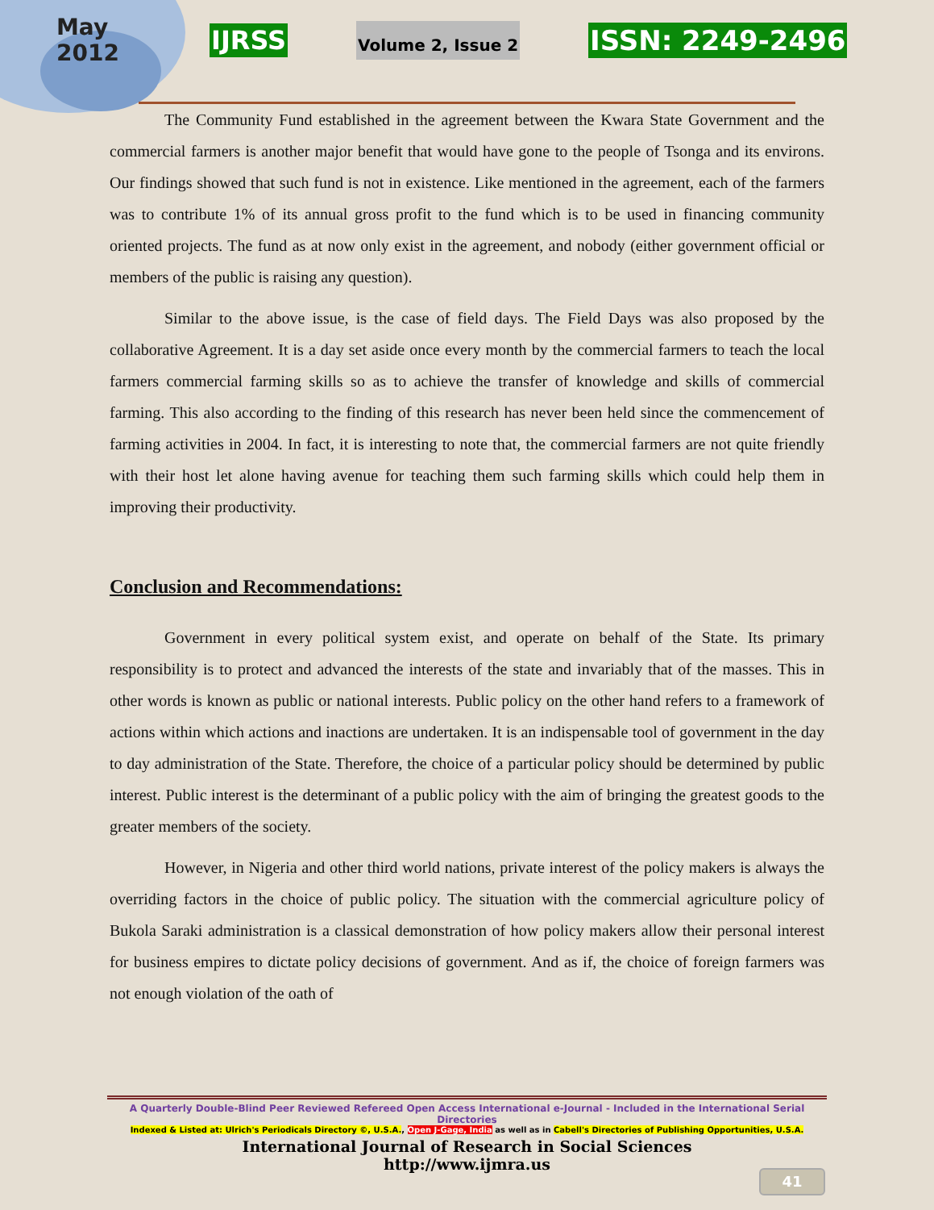May
2012
IJRSS Volume 2, Issue 2 ISSN: 2249-2496
The Community Fund established in the agreement between the Kwara State Government and the commercial farmers is another major benefit that would have gone to the people of Tsonga and its environs. Our findings showed that such fund is not in existence. Like mentioned in the agreement, each of the farmers was to contribute 1% of its annual gross profit to the fund which is to be used in financing community oriented projects. The fund as at now only exist in the agreement, and nobody (either government official or members of the public is raising any question).
Similar to the above issue, is the case of field days. The Field Days was also proposed by the collaborative Agreement. It is a day set aside once every month by the commercial farmers to teach the local farmers commercial farming skills so as to achieve the transfer of knowledge and skills of commercial farming. This also according to the finding of this research has never been held since the commencement of farming activities in 2004. In fact, it is interesting to note that, the commercial farmers are not quite friendly with their host let alone having avenue for teaching them such farming skills which could help them in improving their productivity.
Conclusion and Recommendations:
Government in every political system exist, and operate on behalf of the State. Its primary responsibility is to protect and advanced the interests of the state and invariably that of the masses. This in other words is known as public or national interests. Public policy on the other hand refers to a framework of actions within which actions and inactions are undertaken. It is an indispensable tool of government in the day to day administration of the State. Therefore, the choice of a particular policy should be determined by public interest. Public interest is the determinant of a public policy with the aim of bringing the greatest goods to the greater members of the society.
However, in Nigeria and other third world nations, private interest of the policy makers is always the overriding factors in the choice of public policy. The situation with the commercial agriculture policy of Bukola Saraki administration is a classical demonstration of how policy makers allow their personal interest for business empires to dictate policy decisions of government. And as if, the choice of foreign farmers was not enough violation of the oath of
A Quarterly Double-Blind Peer Reviewed Refereed Open Access International e-Journal - Included in the International Serial Directories
Indexed & Listed at: Ulrich's Periodicals Directory ©, U.S.A., Open J-Gage, India as well as in Cabell's Directories of Publishing Opportunities, U.S.A.
International Journal of Research in Social Sciences
http://www.ijmra.us
41